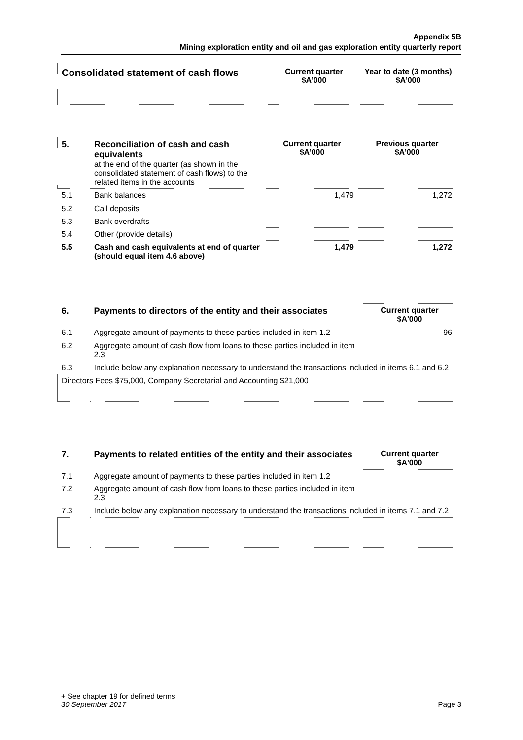Appendix 5B
Mining exploration entity and oil and gas exploration entity quarterly report
| Consolidated statement of cash flows | Current quarter $A’000 | Year to date (3 months) $A’000 |
| --- | --- | --- |
| 5. | Reconciliation of cash and cash equivalents at the end of the quarter (as shown in the consolidated statement of cash flows) to the related items in the accounts | Current quarter $A’000 | Previous quarter $A’000 |
| 5.1 | Bank balances | 1,479 | 1,272 |
| 5.2 | Call deposits | | |
| 5.3 | Bank overdrafts | | |
| 5.4 | Other (provide details) | | |
| 5.5 | Cash and cash equivalents at end of quarter (should equal item 4.6 above) | 1,479 | 1,272 |
| 6. | Payments to directors of the entity and their associates | Current quarter $A'000 |
| 6.1 | Aggregate amount of payments to these parties included in item 1.2 | 96 |
| 6.2 | Aggregate amount of cash flow from loans to these parties included in item 2.3 | |
| 6.3 | Include below any explanation necessary to understand the transactions included in items 6.1 and 6.2 | |
| Directors Fees $75,000, Company Secretarial and Accounting $21,000 | | |
| 7. | Payments to related entities of the entity and their associates | Current quarter $A'000 |
| 7.1 | Aggregate amount of payments to these parties included in item 1.2 | |
| 7.2 | Aggregate amount of cash flow from loans to these parties included in item 2.3 | |
| 7.3 | Include below any explanation necessary to understand the transactions included in items 7.1 and 7.2 | |
+ See chapter 19 for defined terms
30 September 2017 Page 3